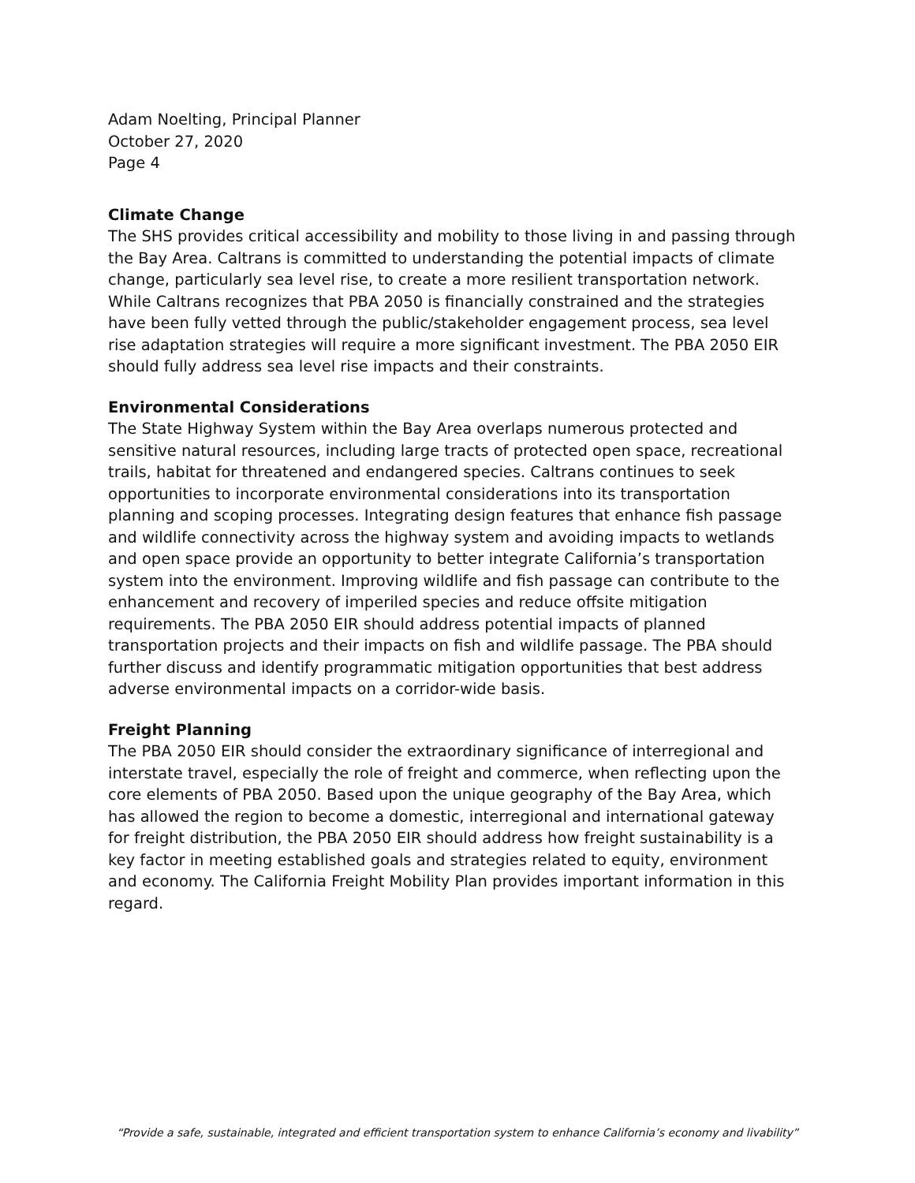Adam Noelting, Principal Planner
October 27, 2020
Page 4
Climate Change
The SHS provides critical accessibility and mobility to those living in and passing through the Bay Area. Caltrans is committed to understanding the potential impacts of climate change, particularly sea level rise, to create a more resilient transportation network. While Caltrans recognizes that PBA 2050 is financially constrained and the strategies have been fully vetted through the public/stakeholder engagement process, sea level rise adaptation strategies will require a more significant investment. The PBA 2050 EIR should fully address sea level rise impacts and their constraints.
Environmental Considerations
The State Highway System within the Bay Area overlaps numerous protected and sensitive natural resources, including large tracts of protected open space, recreational trails, habitat for threatened and endangered species. Caltrans continues to seek opportunities to incorporate environmental considerations into its transportation planning and scoping processes. Integrating design features that enhance fish passage and wildlife connectivity across the highway system and avoiding impacts to wetlands and open space provide an opportunity to better integrate California’s transportation system into the environment. Improving wildlife and fish passage can contribute to the enhancement and recovery of imperiled species and reduce offsite mitigation requirements. The PBA 2050 EIR should address potential impacts of planned transportation projects and their impacts on fish and wildlife passage. The PBA should further discuss and identify programmatic mitigation opportunities that best address adverse environmental impacts on a corridor-wide basis.
Freight Planning
The PBA 2050 EIR should consider the extraordinary significance of interregional and interstate travel, especially the role of freight and commerce, when reflecting upon the core elements of PBA 2050. Based upon the unique geography of the Bay Area, which has allowed the region to become a domestic, interregional and international gateway for freight distribution, the PBA 2050 EIR should address how freight sustainability is a key factor in meeting established goals and strategies related to equity, environment and economy. The California Freight Mobility Plan provides important information in this regard.
“Provide a safe, sustainable, integrated and efficient transportation system to enhance California’s economy and livability”